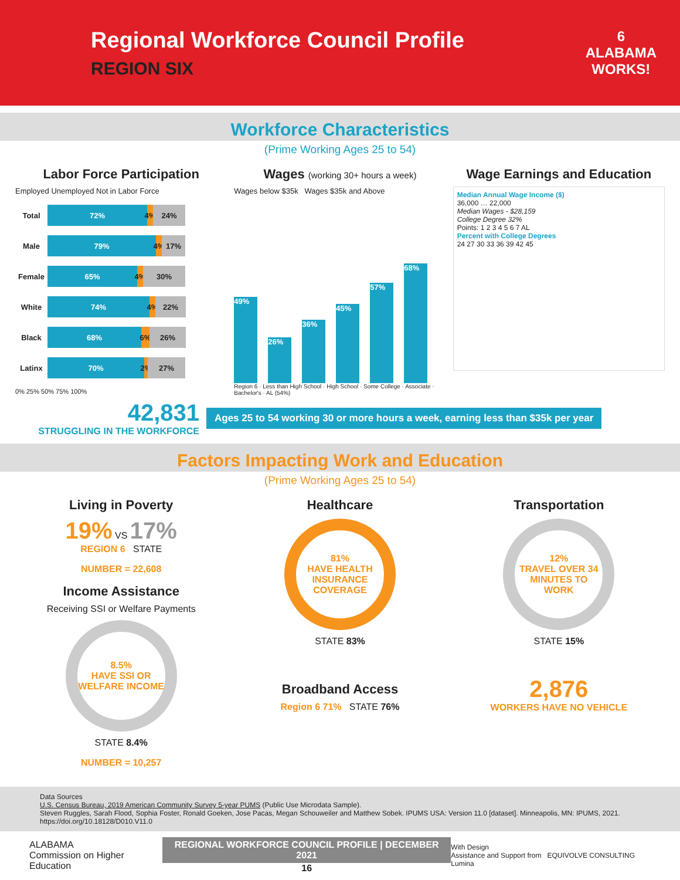Regional Workforce Council Profile
REGION SIX
6
ALABAMA
WORKS!
Workforce Characteristics
(Prime Working Ages 25 to 54)
Labor Force Participation
Employed Unemployed Not in Labor Force
Total 72% 4% 24%
Male 79% 4% 17%
Female 65% 4% 30%
White 74% 4% 22%
Black 68% 6% 26%
Latinx 70% 2% 27%
0% 25% 50% 75% 100%
Wages (working 30+ hours a week)
Wages below $35k Wages $35k and Above
49%
26%
36%
45%
57%
68%
Region 6 · Less than High School · High School · Some College · Associate · Bachelor's · AL (54%)
Wage Earnings and Education
Median Annual Wage Income ($)
36,000 … 22,000
Median Wages - $28,159
College Degree 32%
Points: 1 2 3 4 5 6 7 AL
Percent with College Degrees
24 27 30 33 36 39 42 45
42,831
STRUGGLING IN THE WORKFORCE
Ages 25 to 54 working 30 or more hours a week, earning less than $35k per year
Factors Impacting Work and Education
(Prime Working Ages 25 to 54)
Living in Poverty
19% VS 17%
REGION 6 STATE
NUMBER = 22,608
Income Assistance
Receiving SSI or Welfare Payments
8.5%
HAVE SSI OR WELFARE INCOME
STATE 8.4%
NUMBER = 10,257
Healthcare
81%
HAVE HEALTH INSURANCE COVERAGE
STATE 83%
Broadband Access
Region 6 71% STATE 76%
Transportation
12%
TRAVEL OVER 34 MINUTES TO WORK
STATE 15%
2,876
WORKERS HAVE NO VEHICLE
Data Sources
U.S. Census Bureau, 2019 American Community Survey 5-year PUMS (Public Use Microdata Sample).
Steven Ruggles, Sarah Flood, Sophia Foster, Ronald Goeken, Jose Pacas, Megan Schouweiler and Matthew Sobek. IPUMS USA: Version 11.0 [dataset]. Minneapolis, MN: IPUMS, 2021. https://doi.org/10.18128/D010.V11.0
ALABAMA
Commission on Higher Education
REGIONAL WORKFORCE COUNCIL PROFILE | DECEMBER 2021
16
With Design
Assistance and Support from EQUIVOLVE CONSULTING Lumina